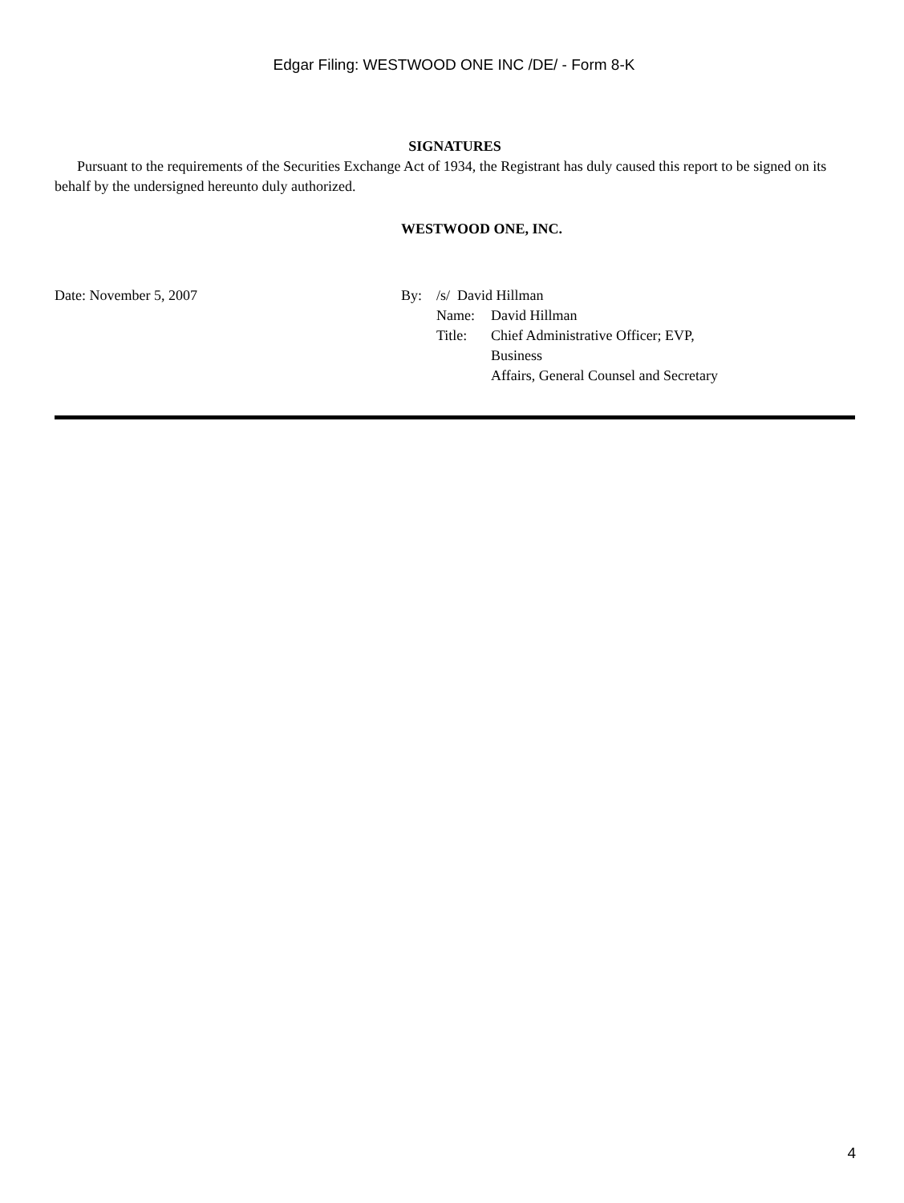Edgar Filing: WESTWOOD ONE INC /DE/ - Form 8-K
SIGNATURES
Pursuant to the requirements of the Securities Exchange Act of 1934, the Registrant has duly caused this report to be signed on its behalf by the undersigned hereunto duly authorized.
WESTWOOD ONE, INC.
Date: November 5, 2007
| By: | /s/ David Hillman | |
| | Name: | David Hillman |
| | Title: | Chief Administrative Officer; EVP, Business Affairs, General Counsel and Secretary |
4